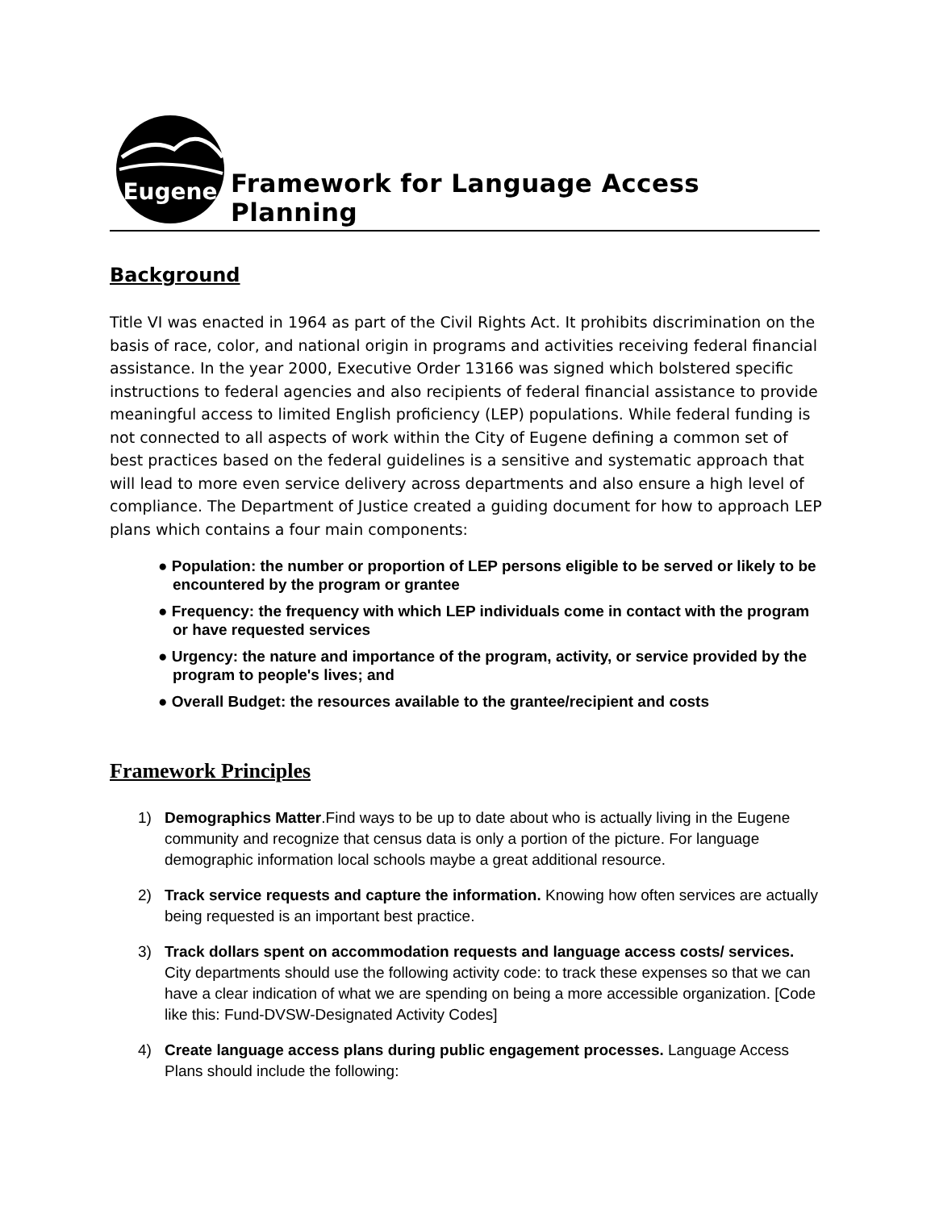Eugene
Framework for Language Access Planning
Background
Title VI was enacted in 1964 as part of the Civil Rights Act. It prohibits discrimination on the basis of race, color, and national origin in programs and activities receiving federal financial assistance. In the year 2000, Executive Order 13166 was signed which bolstered specific instructions to federal agencies and also recipients of federal financial assistance to provide meaningful access to limited English proficiency (LEP) populations. While federal funding is not connected to all aspects of work within the City of Eugene defining a common set of best practices based on the federal guidelines is a sensitive and systematic approach that will lead to more even service delivery across departments and also ensure a high level of compliance. The Department of Justice created a guiding document for how to approach LEP plans which contains a four main components:
● Population: the number or proportion of LEP persons eligible to be served or likely to be encountered by the program or grantee
● Frequency: the frequency with which LEP individuals come in contact with the program or have requested services
● Urgency: the nature and importance of the program, activity, or service provided by the program to people's lives; and
● Overall Budget: the resources available to the grantee/recipient and costs
Framework Principles
1) Demographics Matter.Find ways to be up to date about who is actually living in the Eugene community and recognize that census data is only a portion of the picture. For language demographic information local schools maybe a great additional resource.
2) Track service requests and capture the information. Knowing how often services are actually being requested is an important best practice.
3) Track dollars spent on accommodation requests and language access costs/ services. City departments should use the following activity code: to track these expenses so that we can have a clear indication of what we are spending on being a more accessible organization. [Code like this: Fund-DVSW-Designated Activity Codes]
4) Create language access plans during public engagement processes. Language Access Plans should include the following: